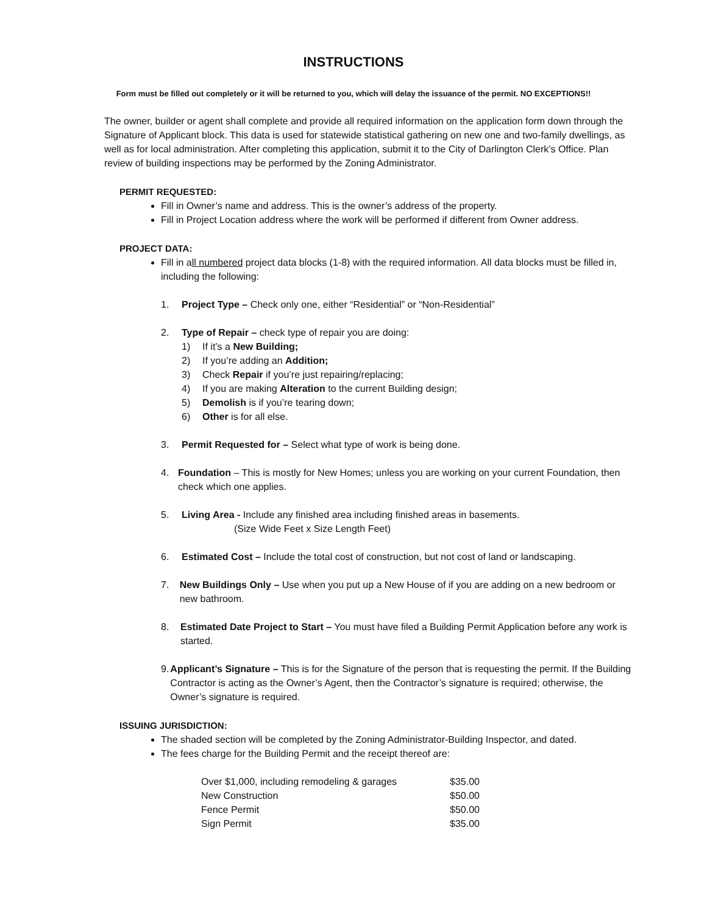INSTRUCTIONS
Form must be filled out completely or it will be returned to you, which will delay the issuance of the permit. NO EXCEPTIONS!!
The owner, builder or agent shall complete and provide all required information on the application form down through the Signature of Applicant block. This data is used for statewide statistical gathering on new one and two-family dwellings, as well as for local administration. After completing this application, submit it to the City of Darlington Clerk’s Office. Plan review of building inspections may be performed by the Zoning Administrator.
PERMIT REQUESTED:
Fill in Owner’s name and address. This is the owner’s address of the property.
Fill in Project Location address where the work will be performed if different from Owner address.
PROJECT DATA:
Fill in all numbered project data blocks (1-8) with the required information. All data blocks must be filled in, including the following:
1. Project Type – Check only one, either “Residential” or “Non-Residential”
2. Type of Repair – check type of repair you are doing:
1) If it’s a New Building;
2) If you’re adding an Addition;
3) Check Repair if you’re just repairing/replacing;
4) If you are making Alteration to the current Building design;
5) Demolish is if you’re tearing down;
6) Other is for all else.
3. Permit Requested for – Select what type of work is being done.
4. Foundation – This is mostly for New Homes; unless you are working on your current Foundation, then check which one applies.
5. Living Area - Include any finished area including finished areas in basements.
(Size Wide Feet x Size Length Feet)
6. Estimated Cost – Include the total cost of construction, but not cost of land or landscaping.
7. New Buildings Only – Use when you put up a New House of if you are adding on a new bedroom or new bathroom.
8. Estimated Date Project to Start – You must have filed a Building Permit Application before any work is started.
9. Applicant’s Signature – This is for the Signature of the person that is requesting the permit. If the Building Contractor is acting as the Owner’s Agent, then the Contractor’s signature is required; otherwise, the Owner’s signature is required.
ISSUING JURISDICTION:
The shaded section will be completed by the Zoning Administrator-Building Inspector, and dated.
The fees charge for the Building Permit and the receipt thereof are:
| Over $1,000, including remodeling & garages | $35.00 |
| New Construction | $50.00 |
| Fence Permit | $50.00 |
| Sign Permit | $35.00 |